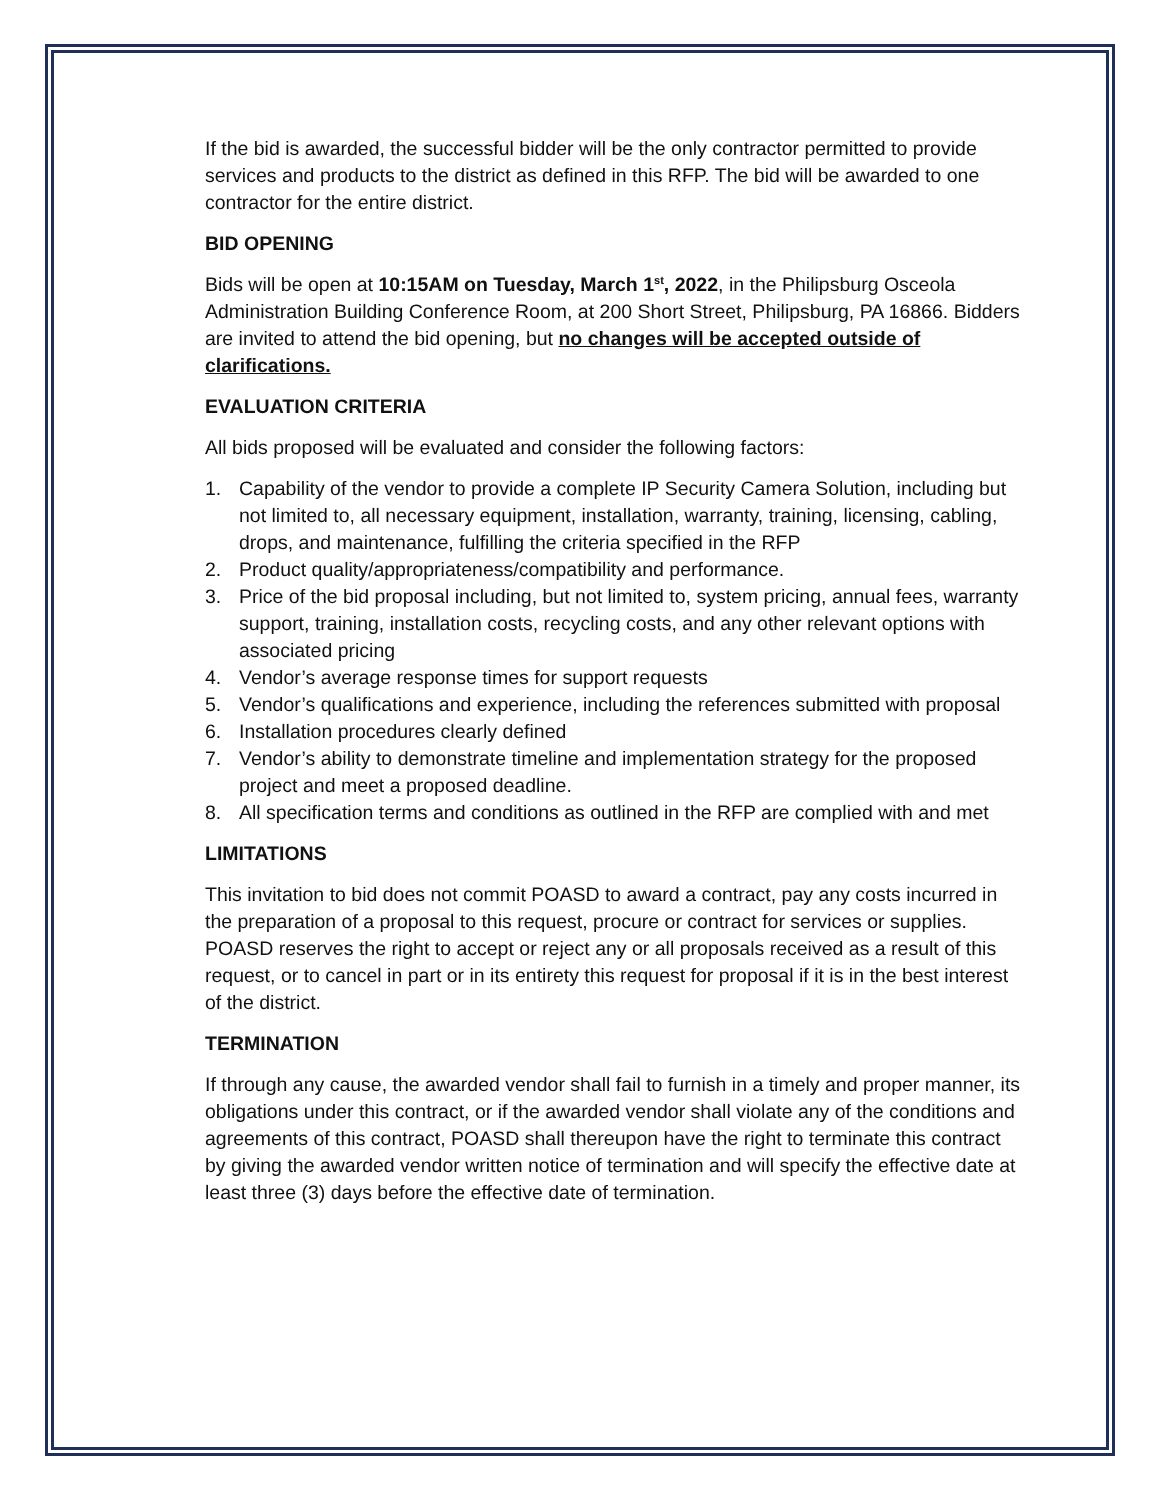If the bid is awarded, the successful bidder will be the only contractor permitted to provide services and products to the district as defined in this RFP. The bid will be awarded to one contractor for the entire district.
BID OPENING
Bids will be open at 10:15AM on Tuesday, March 1<sup>st</sup>, 2022, in the Philipsburg Osceola Administration Building Conference Room, at 200 Short Street, Philipsburg, PA 16866. Bidders are invited to attend the bid opening, but no changes will be accepted outside of clarifications.
EVALUATION CRITERIA
All bids proposed will be evaluated and consider the following factors:
1. Capability of the vendor to provide a complete IP Security Camera Solution, including but not limited to, all necessary equipment, installation, warranty, training, licensing, cabling, drops, and maintenance, fulfilling the criteria specified in the RFP
2. Product quality/appropriateness/compatibility and performance.
3. Price of the bid proposal including, but not limited to, system pricing, annual fees, warranty support, training, installation costs, recycling costs, and any other relevant options with associated pricing
4. Vendor’s average response times for support requests
5. Vendor’s qualifications and experience, including the references submitted with proposal
6. Installation procedures clearly defined
7. Vendor’s ability to demonstrate timeline and implementation strategy for the proposed project and meet a proposed deadline.
8. All specification terms and conditions as outlined in the RFP are complied with and met
LIMITATIONS
This invitation to bid does not commit POASD to award a contract, pay any costs incurred in the preparation of a proposal to this request, procure or contract for services or supplies. POASD reserves the right to accept or reject any or all proposals received as a result of this request, or to cancel in part or in its entirety this request for proposal if it is in the best interest of the district.
TERMINATION
If through any cause, the awarded vendor shall fail to furnish in a timely and proper manner, its obligations under this contract, or if the awarded vendor shall violate any of the conditions and agreements of this contract, POASD shall thereupon have the right to terminate this contract by giving the awarded vendor written notice of termination and will specify the effective date at least three (3) days before the effective date of termination.